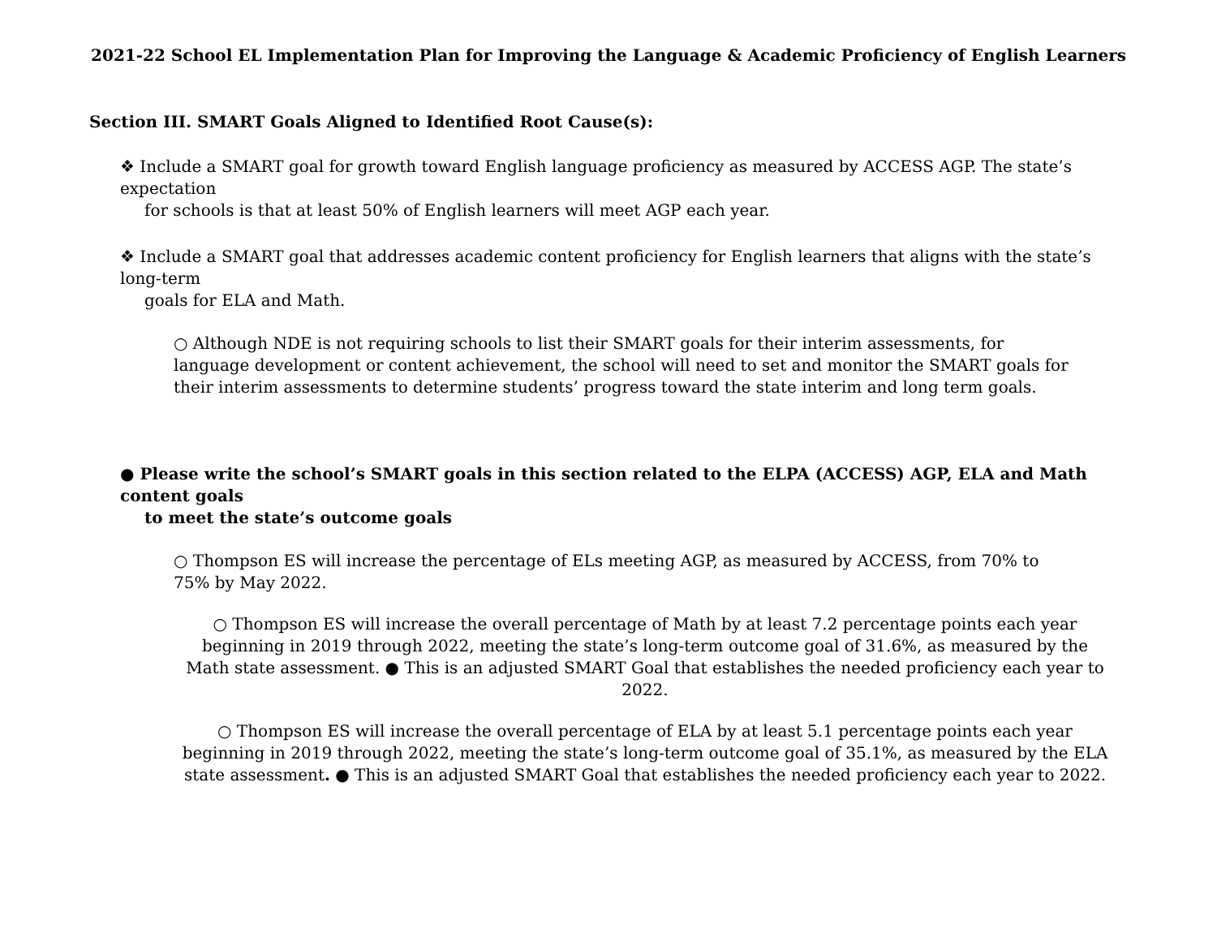2021-22 School EL Implementation Plan for Improving the Language & Academic Proficiency of English Learners
Section III. SMART Goals Aligned to Identified Root Cause(s):
❖ Include a SMART goal for growth toward English language proficiency as measured by ACCESS AGP. The state’s expectation
for schools is that at least 50% of English learners will meet AGP each year.
❖ Include a SMART goal that addresses academic content proficiency for English learners that aligns with the state’s long-term
goals for ELA and Math.
○ Although NDE is not requiring schools to list their SMART goals for their interim assessments, for language development or content achievement, the school will need to set and monitor the SMART goals for their interim assessments to determine students’ progress toward the state interim and long term goals.
● Please write the school’s SMART goals in this section related to the ELPA (ACCESS) AGP, ELA and Math content goals
to meet the state’s outcome goals
○ Thompson ES will increase the percentage of ELs meeting AGP, as measured by ACCESS, from 70% to 75% by May 2022.
○ Thompson ES will increase the overall percentage of Math by at least 7.2 percentage points each year beginning in 2019 through 2022, meeting the state’s long-term outcome goal of 31.6%, as measured by the Math state assessment. ● This is an adjusted SMART Goal that establishes the needed proficiency each year to 2022.
○ Thompson ES will increase the overall percentage of ELA by at least 5.1 percentage points each year beginning in 2019 through 2022, meeting the state’s long-term outcome goal of 35.1%, as measured by the ELA state assessment. ● This is an adjusted SMART Goal that establishes the needed proficiency each year to 2022.